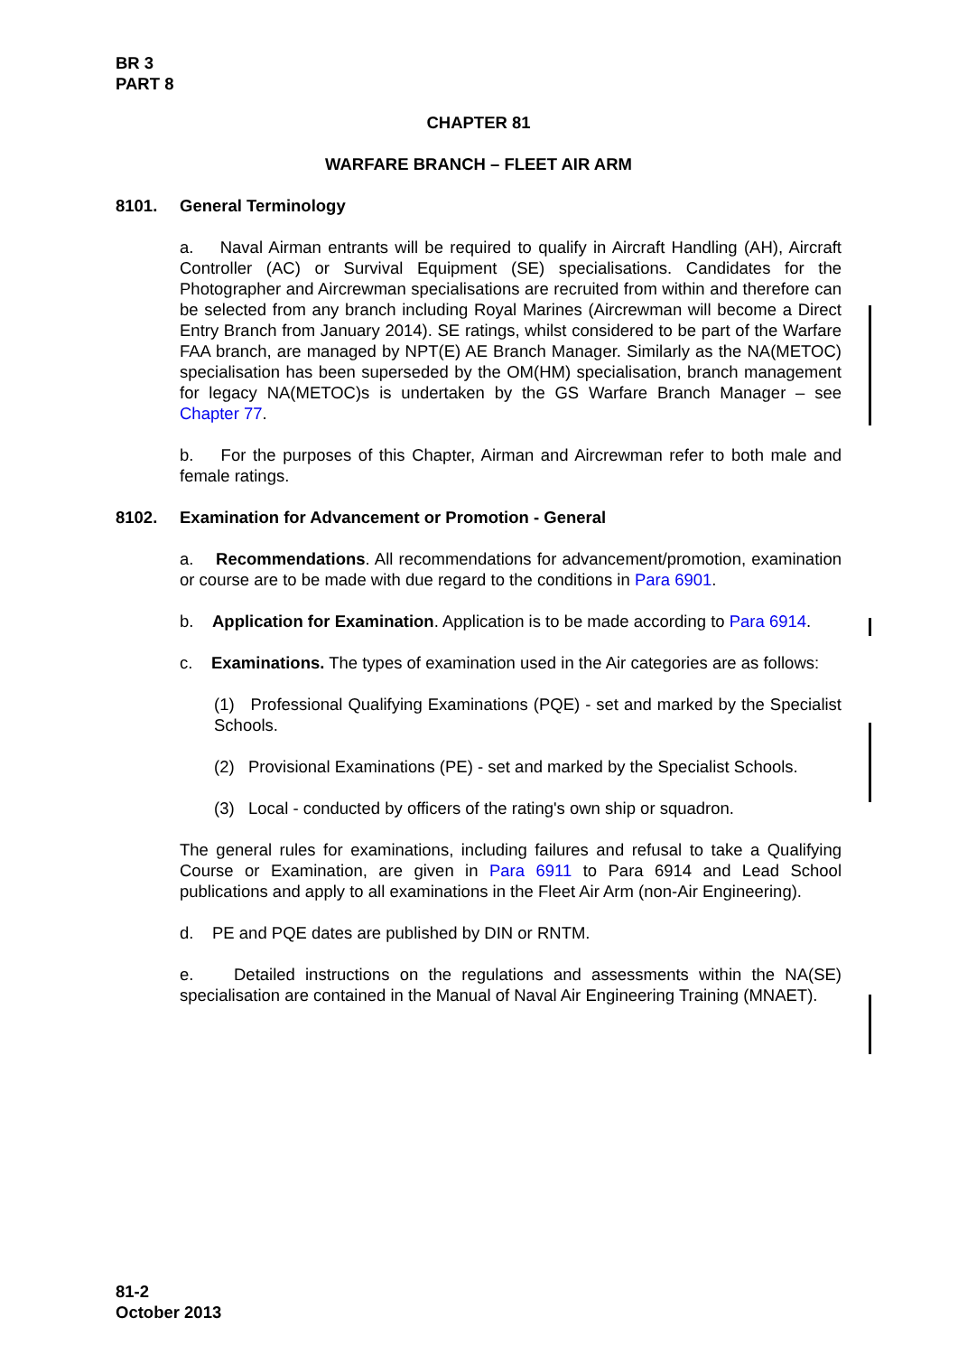BR 3
PART 8
CHAPTER 81
WARFARE BRANCH – FLEET AIR ARM
8101. General Terminology
a. Naval Airman entrants will be required to qualify in Aircraft Handling (AH), Aircraft Controller (AC) or Survival Equipment (SE) specialisations. Candidates for the Photographer and Aircrewman specialisations are recruited from within and therefore can be selected from any branch including Royal Marines (Aircrewman will become a Direct Entry Branch from January 2014). SE ratings, whilst considered to be part of the Warfare FAA branch, are managed by NPT(E) AE Branch Manager. Similarly as the NA(METOC) specialisation has been superseded by the OM(HM) specialisation, branch management for legacy NA(METOC)s is undertaken by the GS Warfare Branch Manager – see Chapter 77.
b. For the purposes of this Chapter, Airman and Aircrewman refer to both male and female ratings.
8102. Examination for Advancement or Promotion - General
a. Recommendations. All recommendations for advancement/promotion, examination or course are to be made with due regard to the conditions in Para 6901.
b. Application for Examination. Application is to be made according to Para 6914.
c. Examinations. The types of examination used in the Air categories are as follows:
(1) Professional Qualifying Examinations (PQE) - set and marked by the Specialist Schools.
(2) Provisional Examinations (PE) - set and marked by the Specialist Schools.
(3) Local - conducted by officers of the rating's own ship or squadron.
The general rules for examinations, including failures and refusal to take a Qualifying Course or Examination, are given in Para 6911 to Para 6914 and Lead School publications and apply to all examinations in the Fleet Air Arm (non-Air Engineering).
d. PE and PQE dates are published by DIN or RNTM.
e. Detailed instructions on the regulations and assessments within the NA(SE) specialisation are contained in the Manual of Naval Air Engineering Training (MNAET).
81-2
October 2013